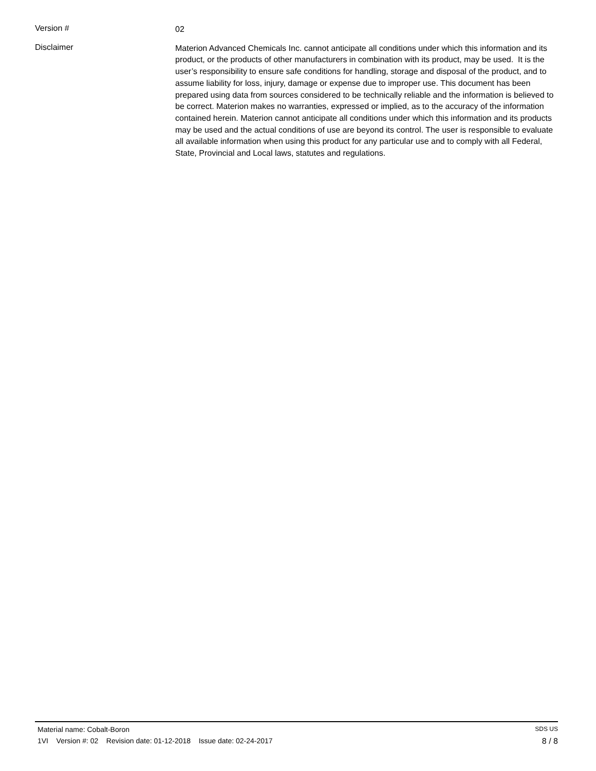Version #
02
Disclaimer
Materion Advanced Chemicals Inc. cannot anticipate all conditions under which this information and its product, or the products of other manufacturers in combination with its product, may be used. It is the user’s responsibility to ensure safe conditions for handling, storage and disposal of the product, and to assume liability for loss, injury, damage or expense due to improper use. This document has been prepared using data from sources considered to be technically reliable and the information is believed to be correct. Materion makes no warranties, expressed or implied, as to the accuracy of the information contained herein. Materion cannot anticipate all conditions under which this information and its products may be used and the actual conditions of use are beyond its control. The user is responsible to evaluate all available information when using this product for any particular use and to comply with all Federal, State, Provincial and Local laws, statutes and regulations.
Material name: Cobalt-Boron SDS US
1VI Version #: 02 Revision date: 01-12-2018 Issue date: 02-24-2017 8 / 8